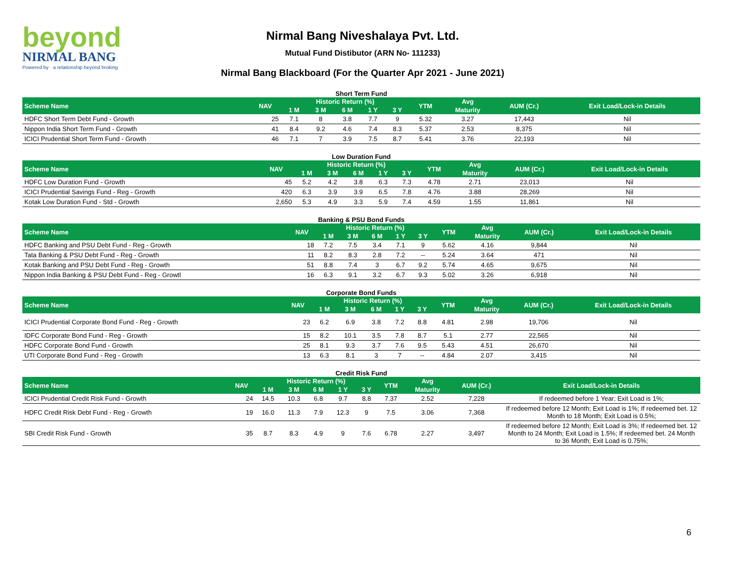beyond
NIRMAL BANG
Powered by · a relationship beyond broking
Nirmal Bang Niveshalaya Pvt. Ltd.
Mutual Fund Distibutor (ARN No- 111233)
Nirmal Bang Blackboard (For the Quarter Apr 2021 - June 2021)
Short Term Fund
| Scheme Name | NAV | Historic Return (%) | | | | | YTM | Avg | AUM (Cr.) | Exit Load/Lock-in Details |
| --- | --- | --- | --- | --- | --- | --- | --- | --- | --- | --- |
| | | 1 M | 3 M | 6 M | 1 Y | 3 Y | | Maturity | | |
| HDFC Short Term Debt Fund - Growth | 25 | 7.1 | 8 | 3.8 | 7.7 | 9 | 5.32 | 3.27 | 17,443 | Nil |
| Nippon India Short Term Fund - Growth | 41 | 8.4 | 9.2 | 4.6 | 7.4 | 8.3 | 5.37 | 2.53 | 8,375 | Nil |
| ICICI Prudential Short Term Fund - Growth | 46 | 7.1 | 7 | 3.9 | 7.5 | 8.7 | 5.41 | 3.76 | 22,193 | Nil |
Low Duration Fund
| Scheme Name | NAV | Historic Return (%) | | | | | YTM | Avg | AUM (Cr.) | Exit Load/Lock-in Details |
| --- | --- | --- | --- | --- | --- | --- | --- | --- | --- | --- |
| | | 1 M | 3 M | 6 M | 1 Y | 3 Y | | Maturity | | |
| HDFC Low Duration Fund - Growth | 45 | 5.2 | 4.2 | 3.8 | 6.3 | 7.3 | 4.78 | 2.71 | 23,013 | Nil |
| ICICI Prudential Savings Fund - Reg - Growth | 420 | 6.3 | 3.9 | 3.9 | 6.5 | 7.8 | 4.76 | 3.88 | 28,269 | Nil |
| Kotak Low Duration Fund - Std - Growth | 2,650 | 5.3 | 4.9 | 3.3 | 5.9 | 7.4 | 4.59 | 1.55 | 11,861 | Nil |
Banking & PSU Bond Funds
| Scheme Name | NAV | Historic Return (%) | | | | | YTM | Avg | AUM (Cr.) | Exit Load/Lock-in Details |
| --- | --- | --- | --- | --- | --- | --- | --- | --- | --- | --- |
| | | 1 M | 3 M | 6 M | 1 Y | 3 Y | | Maturity | | |
| HDFC Banking and PSU Debt Fund - Reg - Growth | 18 | 7.2 | 7.5 | 3.4 | 7.1 | 9 | 5.62 | 4.16 | 9,844 | Nil |
| Tata Banking & PSU Debt Fund - Reg - Growth | 11 | 8.2 | 8.3 | 2.8 | 7.2 | -- | 5.24 | 3.64 | 471 | Nil |
| Kotak Banking and PSU Debt Fund - Reg - Growth | 51 | 8.8 | 7.4 | 3 | 6.7 | 9.2 | 5.74 | 4.65 | 9,675 | Nil |
| Nippon India Banking & PSU Debt Fund - Reg - Growtl | 16 | 6.3 | 9.1 | 3.2 | 6.7 | 9.3 | 5.02 | 3.26 | 6,918 | Nil |
Corporate Bond Funds
| Scheme Name | NAV | Historic Return (%) | | | | | YTM | Avg | AUM (Cr.) | Exit Load/Lock-in Details |
| --- | --- | --- | --- | --- | --- | --- | --- | --- | --- | --- |
| | | 1 M | 3 M | 6 M | 1 Y | 3 Y | | Maturity | | |
| ICICI Prudential Corporate Bond Fund - Reg - Growth | 23 | 6.2 | 6.9 | 3.8 | 7.2 | 8.8 | 4.81 | 2.98 | 19,706 | Nil |
| IDFC Corporate Bond Fund - Reg - Growth | 15 | 8.2 | 10.1 | 3.5 | 7.8 | 8.7 | 5.1 | 2.77 | 22,565 | Nil |
| HDFC Corporate Bond Fund - Growth | 25 | 8.1 | 9.3 | 3.7 | 7.6 | 9.5 | 5.43 | 4.51 | 26,670 | Nil |
| UTI Corporate Bond Fund - Reg - Growth | 13 | 6.3 | 8.1 | 3 | 7 | -- | 4.84 | 2.07 | 3,415 | Nil |
Credit Risk Fund
| Scheme Name | NAV | Historic Return (%) | | | | | YTM | Avg | AUM (Cr.) | Exit Load/Lock-in Details |
| --- | --- | --- | --- | --- | --- | --- | --- | --- | --- | --- |
| | | 1 M | 3 M | 6 M | 1 Y | 3 Y | | Maturity | | |
| ICICI Prudential Credit Risk Fund - Growth | 24 | 14.5 | 10.3 | 6.8 | 9.7 | 8.8 | 7.37 | 2.52 | 7,228 | If redeemed before 1 Year; Exit Load is 1%; |
| HDFC Credit Risk Debt Fund - Reg - Growth | 19 | 16.0 | 11.3 | 7.9 | 12.3 | 9 | 7.5 | 3.06 | 7,368 | If redeemed before 12 Month; Exit Load is 1%; If redeemed bet. 12 Month to 18 Month; Exit Load is 0.5%; |
| SBI Credit Risk Fund - Growth | 35 | 8.7 | 8.3 | 4.9 | 9 | 7.6 | 6.78 | 2.27 | 3,497 | If redeemed before 12 Month; Exit Load is 3%; If redeemed bet. 12 Month to 24 Month; Exit Load is 1.5%; If redeemed bet. 24 Month to 36 Month; Exit Load is 0.75%; |
6